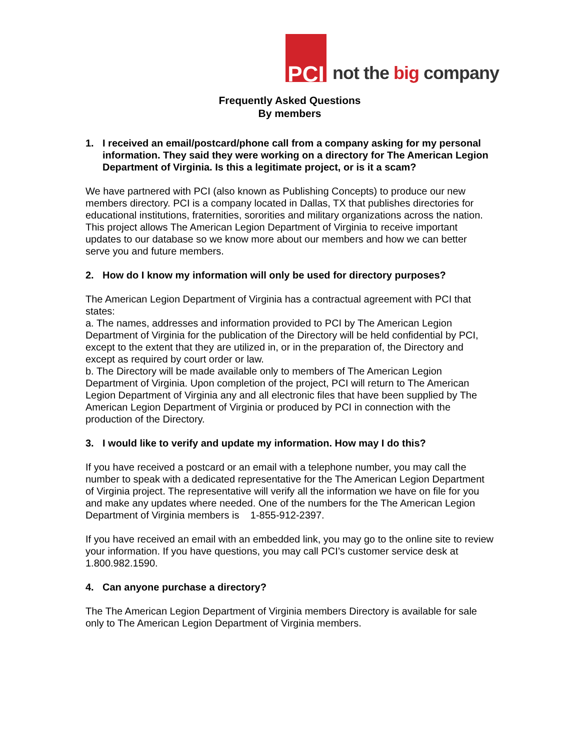PCI
not the big company
Frequently Asked Questions
By members
1. I received an email/postcard/phone call from a company asking for my personal information. They said they were working on a directory for The American Legion Department of Virginia. Is this a legitimate project, or is it a scam?
We have partnered with PCI (also known as Publishing Concepts) to produce our new members directory. PCI is a company located in Dallas, TX that publishes directories for educational institutions, fraternities, sororities and military organizations across the nation. This project allows The American Legion Department of Virginia to receive important updates to our database so we know more about our members and how we can better serve you and future members.
2. How do I know my information will only be used for directory purposes?
The American Legion Department of Virginia has a contractual agreement with PCI that states:
a. The names, addresses and information provided to PCI by The American Legion Department of Virginia for the publication of the Directory will be held confidential by PCI, except to the extent that they are utilized in, or in the preparation of, the Directory and except as required by court order or law.
b. The Directory will be made available only to members of The American Legion Department of Virginia. Upon completion of the project, PCI will return to The American Legion Department of Virginia any and all electronic files that have been supplied by The American Legion Department of Virginia or produced by PCI in connection with the production of the Directory.
3. I would like to verify and update my information. How may I do this?
If you have received a postcard or an email with a telephone number, you may call the number to speak with a dedicated representative for the The American Legion Department of Virginia project. The representative will verify all the information we have on file for you and make any updates where needed. One of the numbers for the The American Legion Department of Virginia members is 1-855-912-2397.
If you have received an email with an embedded link, you may go to the online site to review your information. If you have questions, you may call PCI’s customer service desk at 1.800.982.1590.
4. Can anyone purchase a directory?
The The American Legion Department of Virginia members Directory is available for sale only to The American Legion Department of Virginia members.